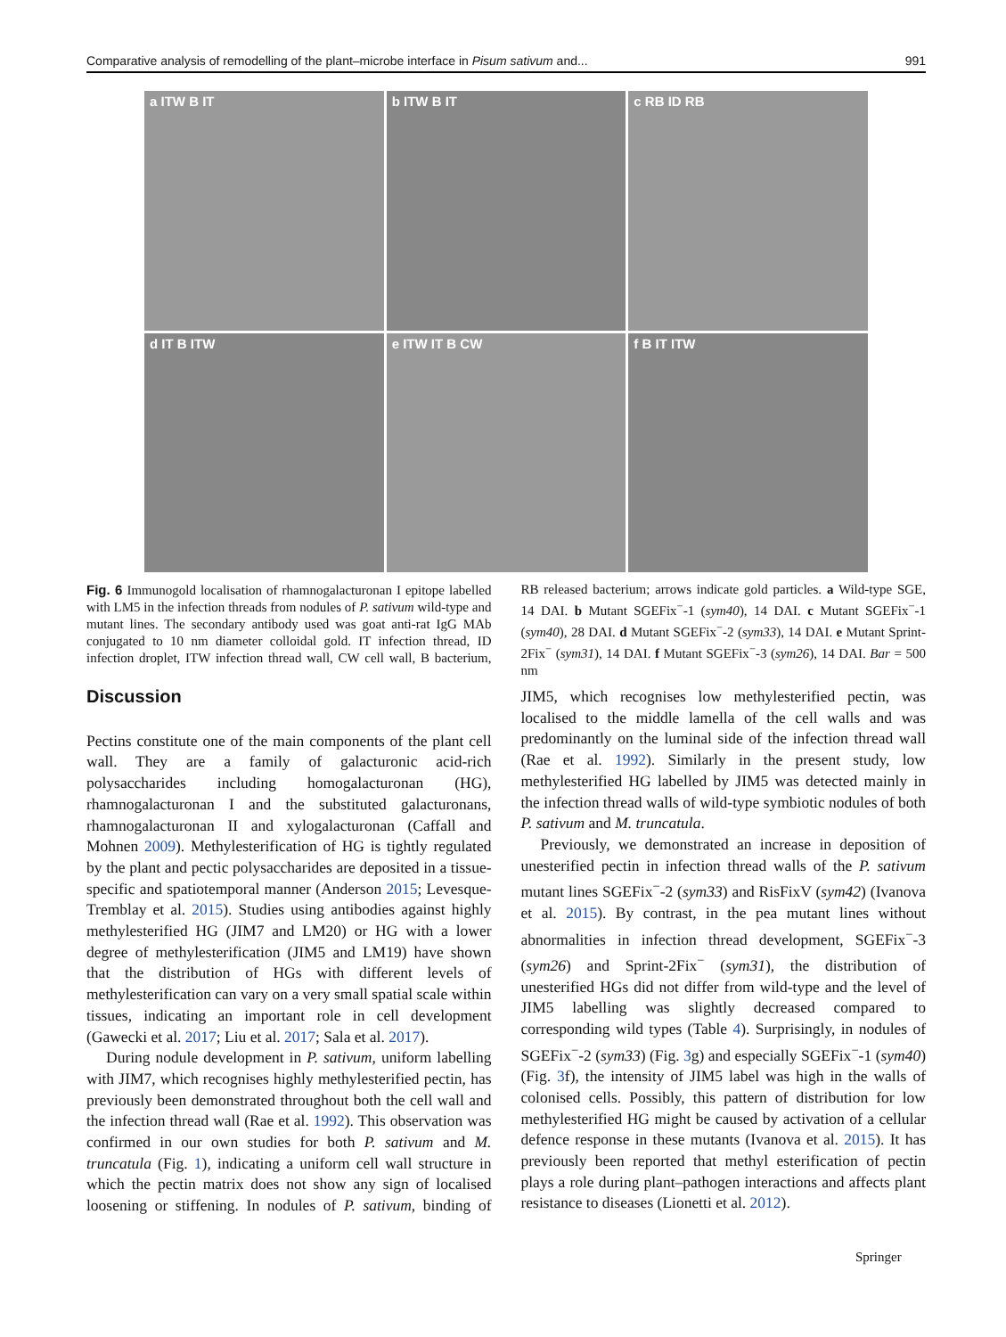Comparative analysis of remodelling of the plant–microbe interface in Pisum sativum and... 991
a ITW B IT
b ITW B IT
c RB ID RB
d IT B ITW
e ITW IT B CW
f B IT ITW
Fig. 6 Immunogold localisation of rhamnogalacturonan I epitope labelled with LM5 in the infection threads from nodules of P. sativum wild-type and mutant lines. The secondary antibody used was goat anti-rat IgG MAb conjugated to 10 nm diameter colloidal gold. IT infection thread, ID infection droplet, ITW infection thread wall, CW cell wall, B bacterium, RB released bacterium; arrows indicate gold particles. a Wild-type SGE, 14 DAI. b Mutant SGEFix<sup>−</sup>-1 (sym40), 14 DAI. c Mutant SGEFix<sup>−</sup>-1 (sym40), 28 DAI. d Mutant SGEFix<sup>−</sup>-2 (sym33), 14 DAI. e Mutant Sprint-2Fix<sup>−</sup> (sym31), 14 DAI. f Mutant SGEFix<sup>−</sup>-3 (sym26), 14 DAI. Bar = 500 nm
Discussion
Pectins constitute one of the main components of the plant cell wall. They are a family of galacturonic acid-rich polysaccharides including homogalacturonan (HG), rhamnogalacturonan I and the substituted galacturonans, rhamnogalacturonan II and xylogalacturonan (Caffall and Mohnen 2009). Methylesterification of HG is tightly regulated by the plant and pectic polysaccharides are deposited in a tissue-specific and spatiotemporal manner (Anderson 2015; Levesque-Tremblay et al. 2015). Studies using antibodies against highly methylesterified HG (JIM7 and LM20) or HG with a lower degree of methylesterification (JIM5 and LM19) have shown that the distribution of HGs with different levels of methylesterification can vary on a very small spatial scale within tissues, indicating an important role in cell development (Gawecki et al. 2017; Liu et al. 2017; Sala et al. 2017).
During nodule development in P. sativum, uniform labelling with JIM7, which recognises highly methylesterified pectin, has previously been demonstrated throughout both the cell wall and the infection thread wall (Rae et al. 1992). This observation was confirmed in our own studies for both P. sativum and M. truncatula (Fig. 1), indicating a uniform cell wall structure in which the pectin matrix does not show any sign of localised loosening or stiffening. In nodules of P. sativum, binding of JIM5, which recognises low methylesterified pectin, was localised to the middle lamella of the cell walls and was predominantly on the luminal side of the infection thread wall (Rae et al. 1992). Similarly in the present study, low methylesterified HG labelled by JIM5 was detected mainly in the infection thread walls of wild-type symbiotic nodules of both P. sativum and M. truncatula.
Previously, we demonstrated an increase in deposition of unesterified pectin in infection thread walls of the P. sativum mutant lines SGEFix<sup>−</sup>-2 (sym33) and RisFixV (sym42) (Ivanova et al. 2015). By contrast, in the pea mutant lines without abnormalities in infection thread development, SGEFix<sup>−</sup>-3 (sym26) and Sprint-2Fix<sup>−</sup> (sym31), the distribution of unesterified HGs did not differ from wild-type and the level of JIM5 labelling was slightly decreased compared to corresponding wild types (Table 4). Surprisingly, in nodules of SGEFix<sup>−</sup>-2 (sym33) (Fig. 3g) and especially SGEFix<sup>−</sup>-1 (sym40) (Fig. 3f), the intensity of JIM5 label was high in the walls of colonised cells. Possibly, this pattern of distribution for low methylesterified HG might be caused by activation of a cellular defence response in these mutants (Ivanova et al. 2015). It has previously been reported that methyl esterification of pectin plays a role during plant–pathogen interactions and affects plant resistance to diseases (Lionetti et al. 2012).
Springer